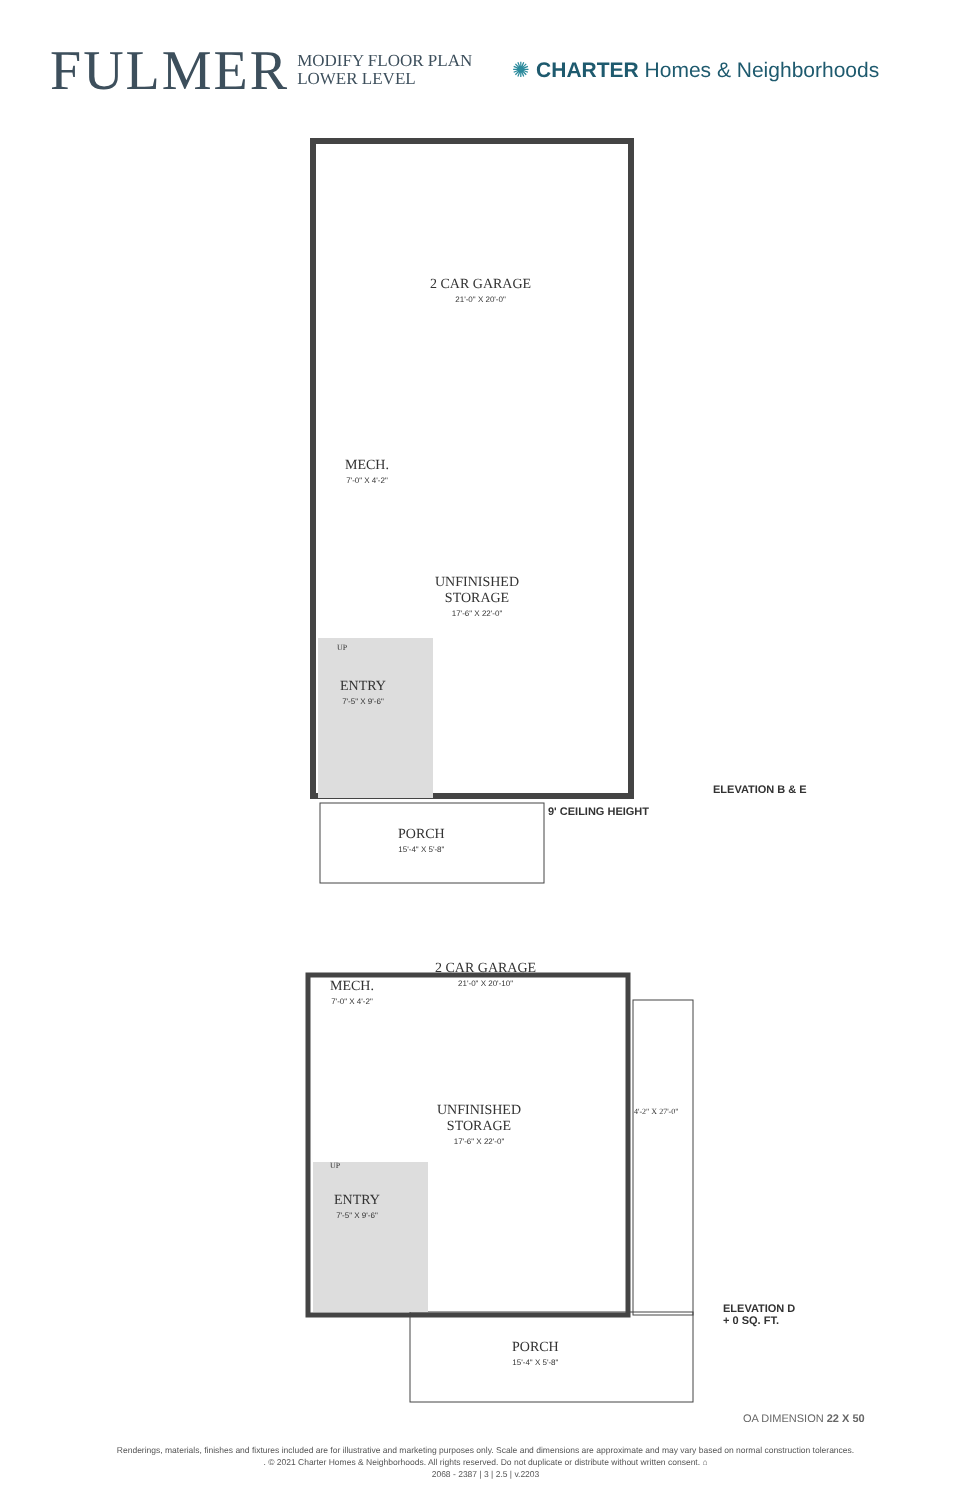FULMER
MODIFY FLOOR PLAN
LOWER LEVEL
✺ CHARTER Homes & Neighborhoods
2 CAR GARAGE
21'-0" X 20'-0"
MECH.
7'-0" X 4'-2"
UNFINISHED
STORAGE
17'-6" X 22'-0"
UP
ENTRY
7'-5" X 9'-6"
ELEVATION B & E
9' CEILING HEIGHT
PORCH
15'-4" X 5'-8"
2 CAR GARAGE
21'-0" X 20'-10"
MECH.
7'-0" X 4'-2"
UNFINISHED
STORAGE
17'-6" X 22'-0"
4'-2" X 27'-0"
UP
ENTRY
7'-5" X 9'-6"
ELEVATION D
+ 0 SQ. FT.
PORCH
15'-4" X 5'-8"
OA DIMENSION 22 X 50
Renderings, materials, finishes and fixtures included are for illustrative and marketing purposes only. Scale and dimensions are approximate and may vary based on normal construction tolerances.
. © 2021 Charter Homes & Neighborhoods. All rights reserved. Do not duplicate or distribute without written consent. ⌂
2068 - 2387 | 3 | 2.5 | v.2203